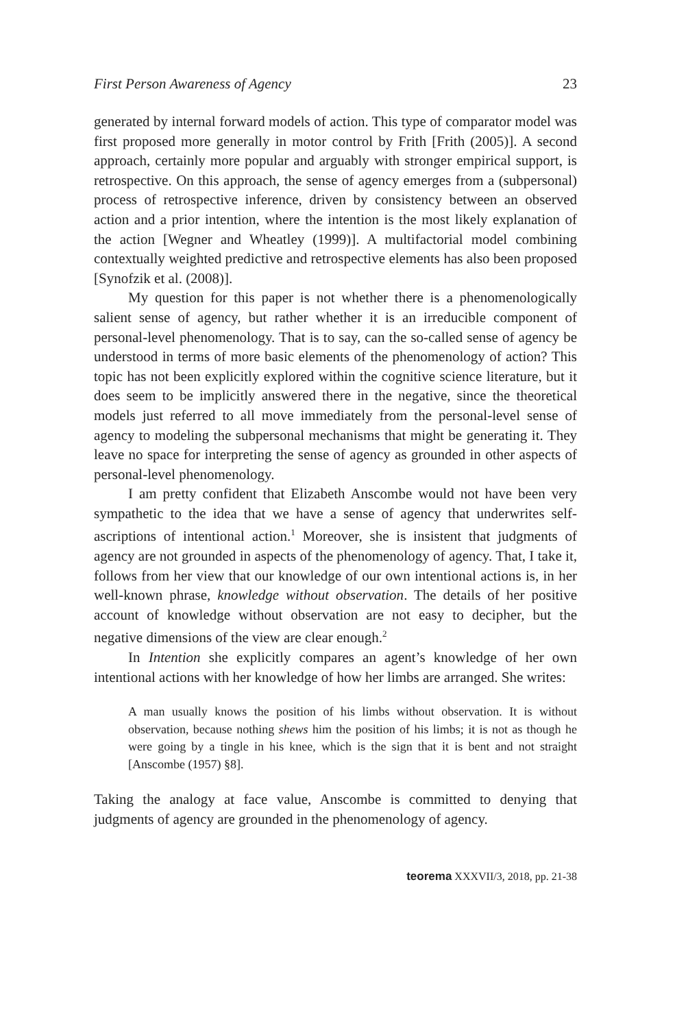First Person Awareness of Agency 23
generated by internal forward models of action. This type of comparator model was first proposed more generally in motor control by Frith [Frith (2005)]. A second approach, certainly more popular and arguably with stronger empirical support, is retrospective. On this approach, the sense of agency emerges from a (subpersonal) process of retrospective inference, driven by consistency between an observed action and a prior intention, where the intention is the most likely explanation of the action [Wegner and Wheatley (1999)]. A multifactorial model combining contextually weighted predictive and retrospective elements has also been proposed [Synofzik et al. (2008)].
My question for this paper is not whether there is a phenomenologically salient sense of agency, but rather whether it is an irreducible component of personal-level phenomenology. That is to say, can the so-called sense of agency be understood in terms of more basic elements of the phenomenology of action? This topic has not been explicitly explored within the cognitive science literature, but it does seem to be implicitly answered there in the negative, since the theoretical models just referred to all move immediately from the personal-level sense of agency to modeling the subpersonal mechanisms that might be generating it. They leave no space for interpreting the sense of agency as grounded in other aspects of personal-level phenomenology.
I am pretty confident that Elizabeth Anscombe would not have been very sympathetic to the idea that we have a sense of agency that underwrites self-ascriptions of intentional action.<sup>1</sup> Moreover, she is insistent that judgments of agency are not grounded in aspects of the phenomenology of agency. That, I take it, follows from her view that our knowledge of our own intentional actions is, in her well-known phrase, knowledge without observation. The details of her positive account of knowledge without observation are not easy to decipher, but the negative dimensions of the view are clear enough.<sup>2</sup>
In Intention she explicitly compares an agent’s knowledge of her own intentional actions with her knowledge of how her limbs are arranged. She writes:
A man usually knows the position of his limbs without observation. It is without observation, because nothing shews him the position of his limbs; it is not as though he were going by a tingle in his knee, which is the sign that it is bent and not straight [Anscombe (1957) §8].
Taking the analogy at face value, Anscombe is committed to denying that judgments of agency are grounded in the phenomenology of agency.
teorema XXXVII/3, 2018, pp. 21-38